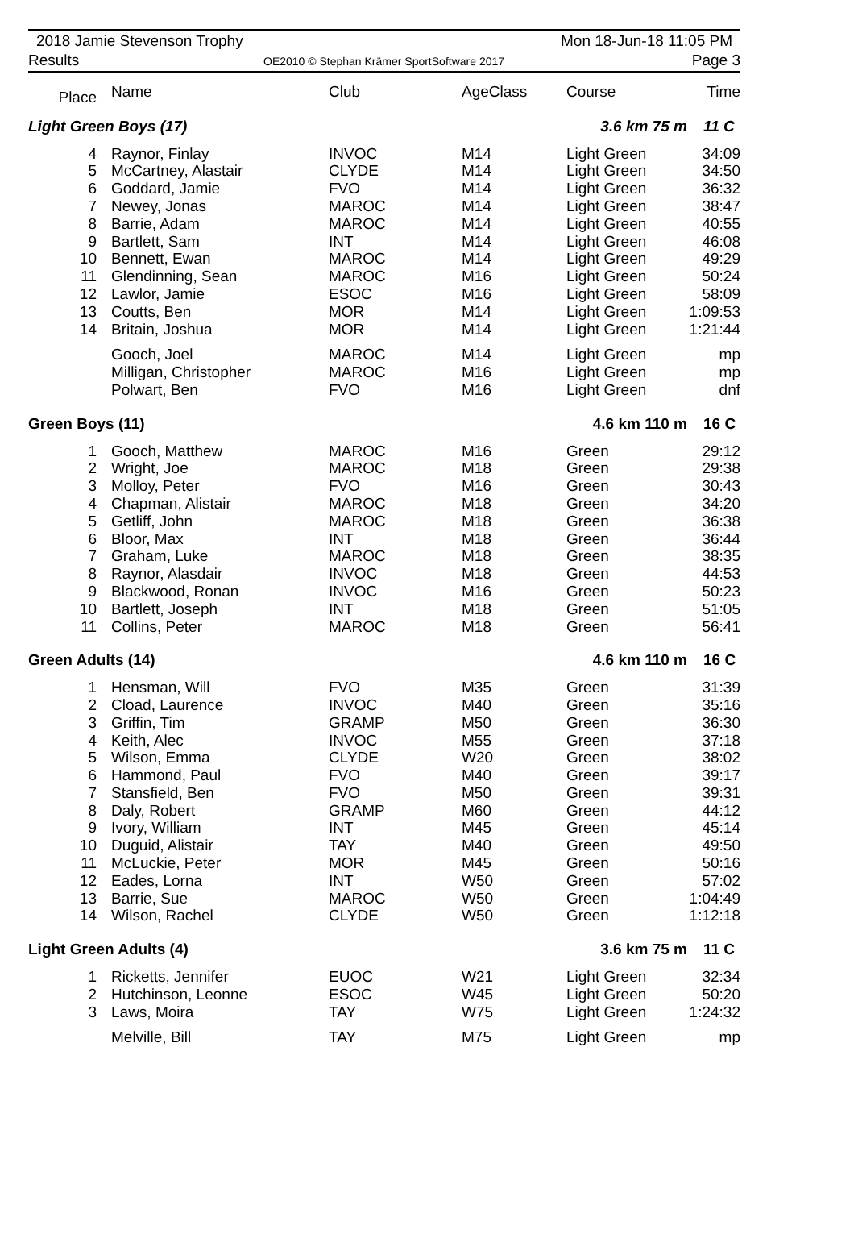2018 Jamie Stevenson Trophy
Results
OE2010 © Stephan Krämer SportSoftware 2017
Mon 18-Jun-18 11:05 PM
Page 3
| Place | Name | Club | AgeClass | Course | Time |
| --- | --- | --- | --- | --- | --- |
| Light Green Boys (17) | | | | 3.6 km 75 m | 11 C |
| 4 | Raynor, Finlay | INVOC | M14 | Light Green | 34:09 |
| 5 | McCartney, Alastair | CLYDE | M14 | Light Green | 34:50 |
| 6 | Goddard, Jamie | FVO | M14 | Light Green | 36:32 |
| 7 | Newey, Jonas | MAROC | M14 | Light Green | 38:47 |
| 8 | Barrie, Adam | MAROC | M14 | Light Green | 40:55 |
| 9 | Bartlett, Sam | INT | M14 | Light Green | 46:08 |
| 10 | Bennett, Ewan | MAROC | M14 | Light Green | 49:29 |
| 11 | Glendinning, Sean | MAROC | M16 | Light Green | 50:24 |
| 12 | Lawlor, Jamie | ESOC | M16 | Light Green | 58:09 |
| 13 | Coutts, Ben | MOR | M14 | Light Green | 1:09:53 |
| 14 | Britain, Joshua | MOR | M14 | Light Green | 1:21:44 |
| | Gooch, Joel | MAROC | M14 | Light Green | mp |
| | Milligan, Christopher | MAROC | M16 | Light Green | mp |
| | Polwart, Ben | FVO | M16 | Light Green | dnf |
| Green Boys (11) | | | | 4.6 km 110 m | 16 C |
| 1 | Gooch, Matthew | MAROC | M16 | Green | 29:12 |
| 2 | Wright, Joe | MAROC | M18 | Green | 29:38 |
| 3 | Molloy, Peter | FVO | M16 | Green | 30:43 |
| 4 | Chapman, Alistair | MAROC | M18 | Green | 34:20 |
| 5 | Getliff, John | MAROC | M18 | Green | 36:38 |
| 6 | Bloor, Max | INT | M18 | Green | 36:44 |
| 7 | Graham, Luke | MAROC | M18 | Green | 38:35 |
| 8 | Raynor, Alasdair | INVOC | M18 | Green | 44:53 |
| 9 | Blackwood, Ronan | INVOC | M16 | Green | 50:23 |
| 10 | Bartlett, Joseph | INT | M18 | Green | 51:05 |
| 11 | Collins, Peter | MAROC | M18 | Green | 56:41 |
| Green Adults (14) | | | | 4.6 km 110 m | 16 C |
| 1 | Hensman, Will | FVO | M35 | Green | 31:39 |
| 2 | Cload, Laurence | INVOC | M40 | Green | 35:16 |
| 3 | Griffin, Tim | GRAMP | M50 | Green | 36:30 |
| 4 | Keith, Alec | INVOC | M55 | Green | 37:18 |
| 5 | Wilson, Emma | CLYDE | W20 | Green | 38:02 |
| 6 | Hammond, Paul | FVO | M40 | Green | 39:17 |
| 7 | Stansfield, Ben | FVO | M50 | Green | 39:31 |
| 8 | Daly, Robert | GRAMP | M60 | Green | 44:12 |
| 9 | Ivory, William | INT | M45 | Green | 45:14 |
| 10 | Duguid, Alistair | TAY | M40 | Green | 49:50 |
| 11 | McLuckie, Peter | MOR | M45 | Green | 50:16 |
| 12 | Eades, Lorna | INT | W50 | Green | 57:02 |
| 13 | Barrie, Sue | MAROC | W50 | Green | 1:04:49 |
| 14 | Wilson, Rachel | CLYDE | W50 | Green | 1:12:18 |
| Light Green Adults (4) | | | | 3.6 km 75 m | 11 C |
| 1 | Ricketts, Jennifer | EUOC | W21 | Light Green | 32:34 |
| 2 | Hutchinson, Leonne | ESOC | W45 | Light Green | 50:20 |
| 3 | Laws, Moira | TAY | W75 | Light Green | 1:24:32 |
| | Melville, Bill | TAY | M75 | Light Green | mp |